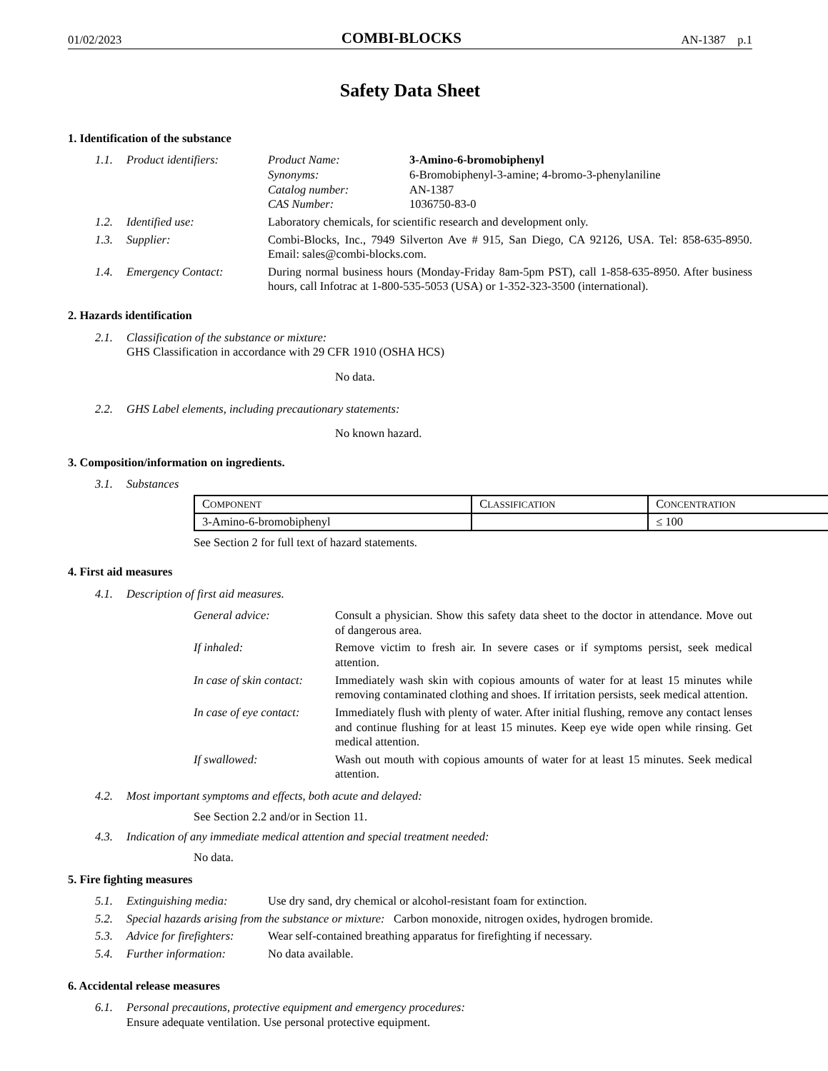01/02/2023 COMBI-BLOCKS AN-1387 p.1
Safety Data Sheet
1. Identification of the substance
1.1. Product identifiers: Product Name: 3-Amino-6-bromobiphenyl Synonyms: 6-Bromobiphenyl-3-amine; 4-bromo-3-phenylaniline Catalog number: AN-1387 CAS Number: 1036750-83-0
1.2. Identified use: Laboratory chemicals, for scientific research and development only.
1.3. Supplier: Combi-Blocks, Inc., 7949 Silverton Ave # 915, San Diego, CA 92126, USA. Tel: 858-635-8950. Email: sales@combi-blocks.com.
1.4. Emergency Contact: During normal business hours (Monday-Friday 8am-5pm PST), call 1-858-635-8950. After business hours, call Infotrac at 1-800-535-5053 (USA) or 1-352-323-3500 (international).
2. Hazards identification
2.1. Classification of the substance or mixture:
GHS Classification in accordance with 29 CFR 1910 (OSHA HCS)
No data.
2.2. GHS Label elements, including precautionary statements:
No known hazard.
3. Composition/information on ingredients.
3.1. Substances
| C OMPONENT | C LASSIFICATION | C ONCENTRATION |
| --- | --- | --- |
| 3-Amino-6-bromobiphenyl | | ≤ 100 |
See Section 2 for full text of hazard statements.
4. First aid measures
4.1. Description of first aid measures.
General advice: Consult a physician. Show this safety data sheet to the doctor in attendance. Move out of dangerous area.
If inhaled: Remove victim to fresh air. In severe cases or if symptoms persist, seek medical attention.
In case of skin contact:
Immediately wash skin with copious amounts of water for at least 15 minutes while removing contaminated clothing and shoes. If irritation persists, seek medical attention.
In case of eye contact:
Immediately flush with plenty of water. After initial flushing, remove any contact lenses and continue flushing for at least 15 minutes. Keep eye wide open while rinsing. Get medical attention.
If swallowed: Wash out mouth with copious amounts of water for at least 15 minutes. Seek medical attention.
4.2. Most important symptoms and effects, both acute and delayed:
See Section 2.2 and/or in Section 11.
4.3. Indication of any immediate medical attention and special treatment needed:
No data.
5. Fire fighting measures
5.1. Extinguishing media: Use dry sand, dry chemical or alcohol-resistant foam for extinction.
5.2. Special hazards arising from the substance or mixture: Carbon monoxide, nitrogen oxides, hydrogen bromide.
5.3. Advice for firefighters:
Wear self-contained breathing apparatus for firefighting if necessary.
5.4. Further information: No data available.
6. Accidental release measures
6.1. Personal precautions, protective equipment and emergency procedures:
Ensure adequate ventilation. Use personal protective equipment.